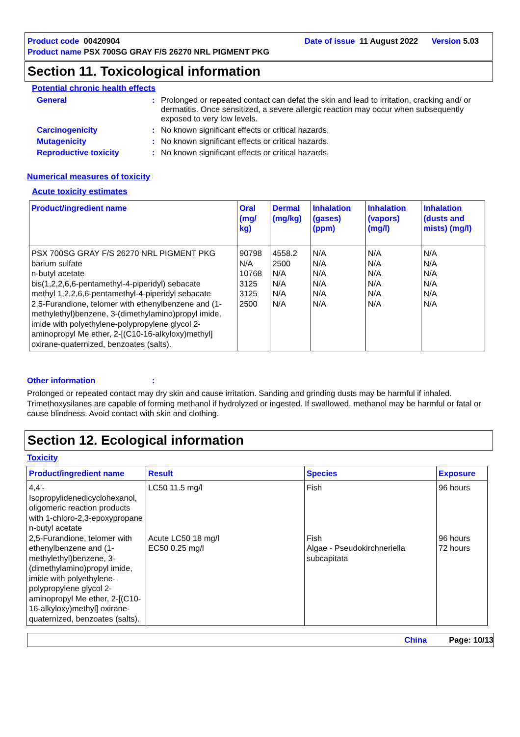Product code 00420904 Date of issue 11 August 2022 Version 5.03
Product name PSX 700SG GRAY F/S 26270 NRL PIGMENT PKG
Section 11. Toxicological information
Potential chronic health effects
General: Prolonged or repeated contact can defat the skin and lead to irritation, cracking and/ or dermatitis. Once sensitized, a severe allergic reaction may occur when subsequently exposed to very low levels.
Carcinogenicity: No known significant effects or critical hazards.
Mutagenicity: No known significant effects or critical hazards.
Reproductive toxicity: No known significant effects or critical hazards.
Numerical measures of toxicity
Acute toxicity estimates
| Product/ingredient name | Oral (mg/ kg) | Dermal (mg/kg) | Inhalation (gases) (ppm) | Inhalation (vapors) (mg/l) | Inhalation (dusts and mists) (mg/l) |
| --- | --- | --- | --- | --- | --- |
| PSX 700SG GRAY F/S 26270 NRL PIGMENT PKG barium sulfate n-butyl acetate bis(1,2,2,6,6-pentamethyl-4-piperidyl) sebacate methyl 1,2,2,6,6-pentamethyl-4-piperidyl sebacate 2,5-Furandione, telomer with ethenylbenzene and (1-methylethyl)benzene, 3-(dimethylamino)propyl imide, imide with polyethylene-polypropylene glycol 2-aminopropyl Me ether, 2-[(C10-16-alkyloxy)methyl] oxirane-quaternized, benzoates (salts). | 90798 N/A 10768 3125 3125 2500 | 4558.2 2500 N/A N/A N/A N/A | N/A N/A N/A N/A N/A N/A | N/A N/A N/A N/A N/A N/A | N/A N/A N/A N/A N/A N/A |
Other information:
Prolonged or repeated contact may dry skin and cause irritation. Sanding and grinding dusts may be harmful if inhaled. Trimethoxysilanes are capable of forming methanol if hydrolyzed or ingested. If swallowed, methanol may be harmful or fatal or cause blindness. Avoid contact with skin and clothing.
Section 12. Ecological information
Toxicity
| Product/ingredient name | Result | Species | Exposure |
| --- | --- | --- | --- |
| 4,4'-Isopropylidenedicyclohexanol, oligomeric reaction products with 1-chloro-2,3-epoxypropane n-butyl acetate 2,5-Furandione, telomer with ethenylbenzene and (1-methylethyl)benzene, 3-(dimethylamino)propyl imide, imide with polyethylene-polypropylene glycol 2-aminopropyl Me ether, 2-[(C10-16-alkyloxy)methyl] oxirane-quaternized, benzoates (salts). | LC50 11.5 mg/l Acute LC50 18 mg/l EC50 0.25 mg/l | Fish Fish Algae - Pseudokirchneriella subcapitata | 96 hours 96 hours 72 hours |
China Page: 10/13